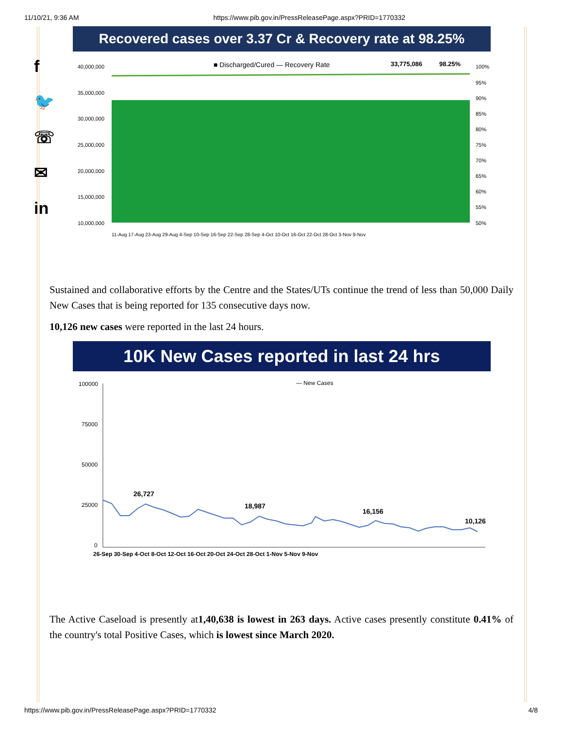11/10/21, 9:36 AM https://www.pib.gov.in/PressReleasePage.aspx?PRID=1770332
f
🐦
☏
✉
in
Recovered cases over 3.37 Cr & Recovery rate at 98.25%
■ Discharged/Cured — Recovery Rate
33,775,086
98.25%
40,000,000
35,000,000
30,000,000
25,000,000
20,000,000
15,000,000
10,000,000
100%
95%
90%
85%
80%
75%
70%
65%
60%
55%
50%
11-Aug 17-Aug 23-Aug 29-Aug 4-Sep 10-Sep 16-Sep 22-Sep 28-Sep 4-Oct 10-Oct 16-Oct 22-Oct 28-Oct 3-Nov 9-Nov
Sustained and collaborative efforts by the Centre and the States/UTs continue the trend of less than 50,000 Daily New Cases that is being reported for 135 consecutive days now.
10,126 new cases were reported in the last 24 hours.
10K New Cases reported in last 24 hrs
— New Cases
100000
75000
50000
25000
0
26,727
18,987
16,156
10,126
26-Sep 30-Sep 4-Oct 8-Oct 12-Oct 16-Oct 20-Oct 24-Oct 28-Oct 1-Nov 5-Nov 9-Nov
The Active Caseload is presently at1,40,638 is lowest in 263 days. Active cases presently constitute 0.41% of the country's total Positive Cases, which is lowest since March 2020.
https://www.pib.gov.in/PressReleasePage.aspx?PRID=1770332 4/8